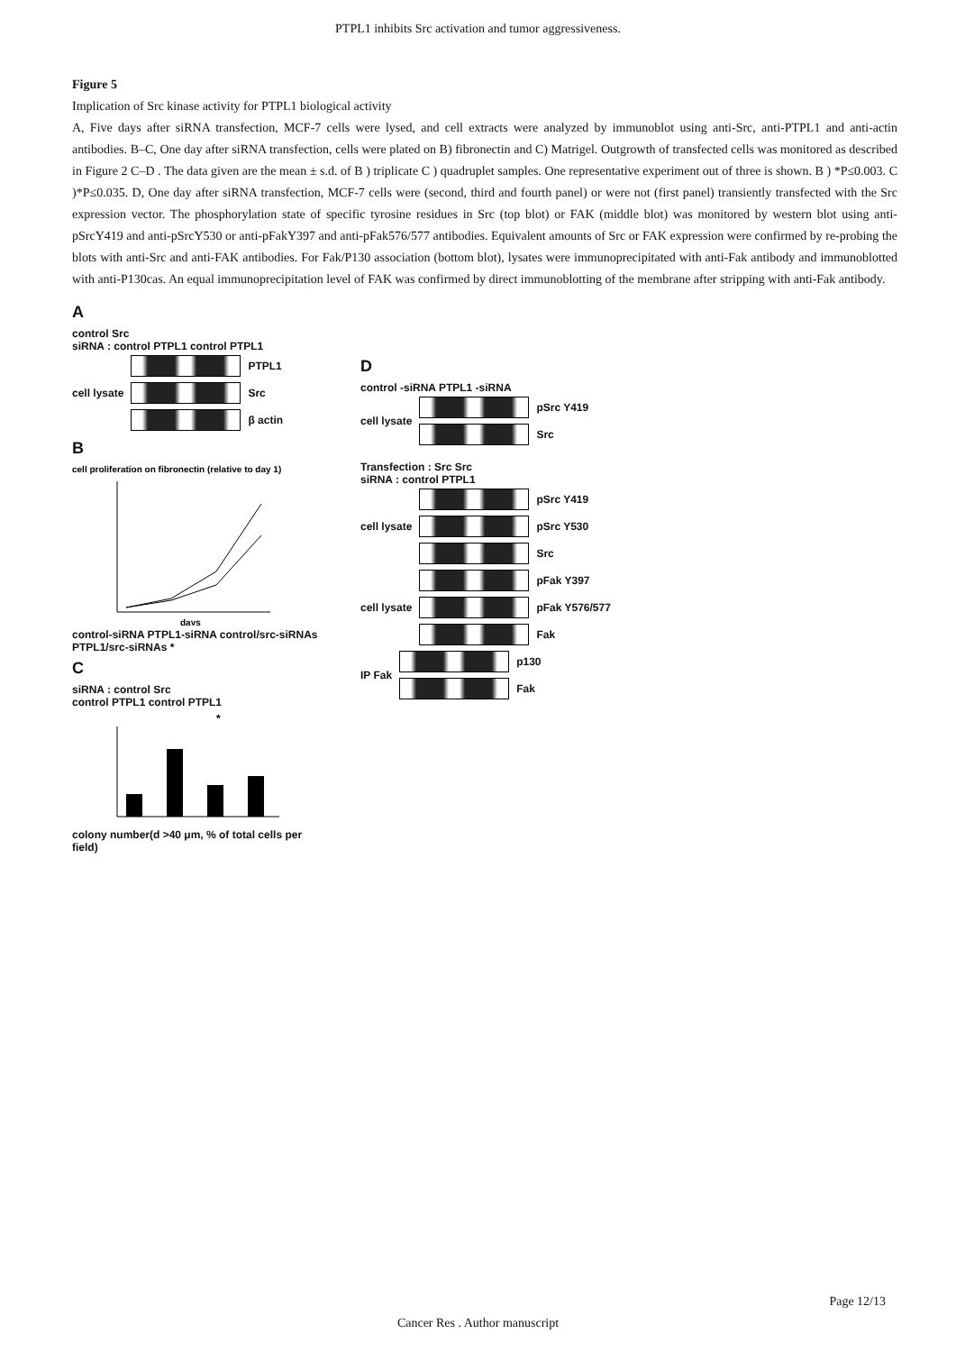PTPL1 inhibits Src activation and tumor aggressiveness.
Figure 5
Implication of Src kinase activity for PTPL1 biological activity
A, Five days after siRNA transfection, MCF-7 cells were lysed, and cell extracts were analyzed by immunoblot using anti-Src, anti-PTPL1 and anti-actin antibodies. B–C, One day after siRNA transfection, cells were plated on B) fibronectin and C) Matrigel. Outgrowth of transfected cells was monitored as described in Figure 2 C–D . The data given are the mean ± s.d. of B ) triplicate C ) quadruplet samples. One representative experiment out of three is shown. B ) *P≤0.003. C )*P≤0.035. D, One day after siRNA transfection, MCF-7 cells were (second, third and fourth panel) or were not (first panel) transiently transfected with the Src expression vector. The phosphorylation state of specific tyrosine residues in Src (top blot) or FAK (middle blot) was monitored by western blot using anti-pSrcY419 and anti-pSrcY530 or anti-pFakY397 and anti-pFak576/577 antibodies. Equivalent amounts of Src or FAK expression were confirmed by re-probing the blots with anti-Src and anti-FAK antibodies. For Fak/P130 association (bottom blot), lysates were immunoprecipitated with anti-Fak antibody and immunoblotted with anti-P130cas. An equal immunoprecipitation level of FAK was confirmed by direct immunoblotting of the membrane after stripping with anti-Fak antibody.
A
control Src
siRNA : control PTPL1 control PTPL1
cell lysate
PTPL1
Src
β actin
B
cell proliferation on fibronectin (relative to day 1)
days
control-siRNA PTPL1-siRNA control/src-siRNAs PTPL1/src-siRNAs *
C
siRNA : control Src
control PTPL1 control PTPL1
*
colony number(d >40 μm, % of total cells per field)
D
control -siRNA PTPL1 -siRNA
cell lysate
pSrc Y419
Src
Transfection : Src Src
siRNA : control PTPL1
cell lysate
pSrc Y419
pSrc Y530
Src
cell lysate
pFak Y397
pFak Y576/577
Fak
IP Fak
p130
Fak
Page 12/13
Cancer Res . Author manuscript